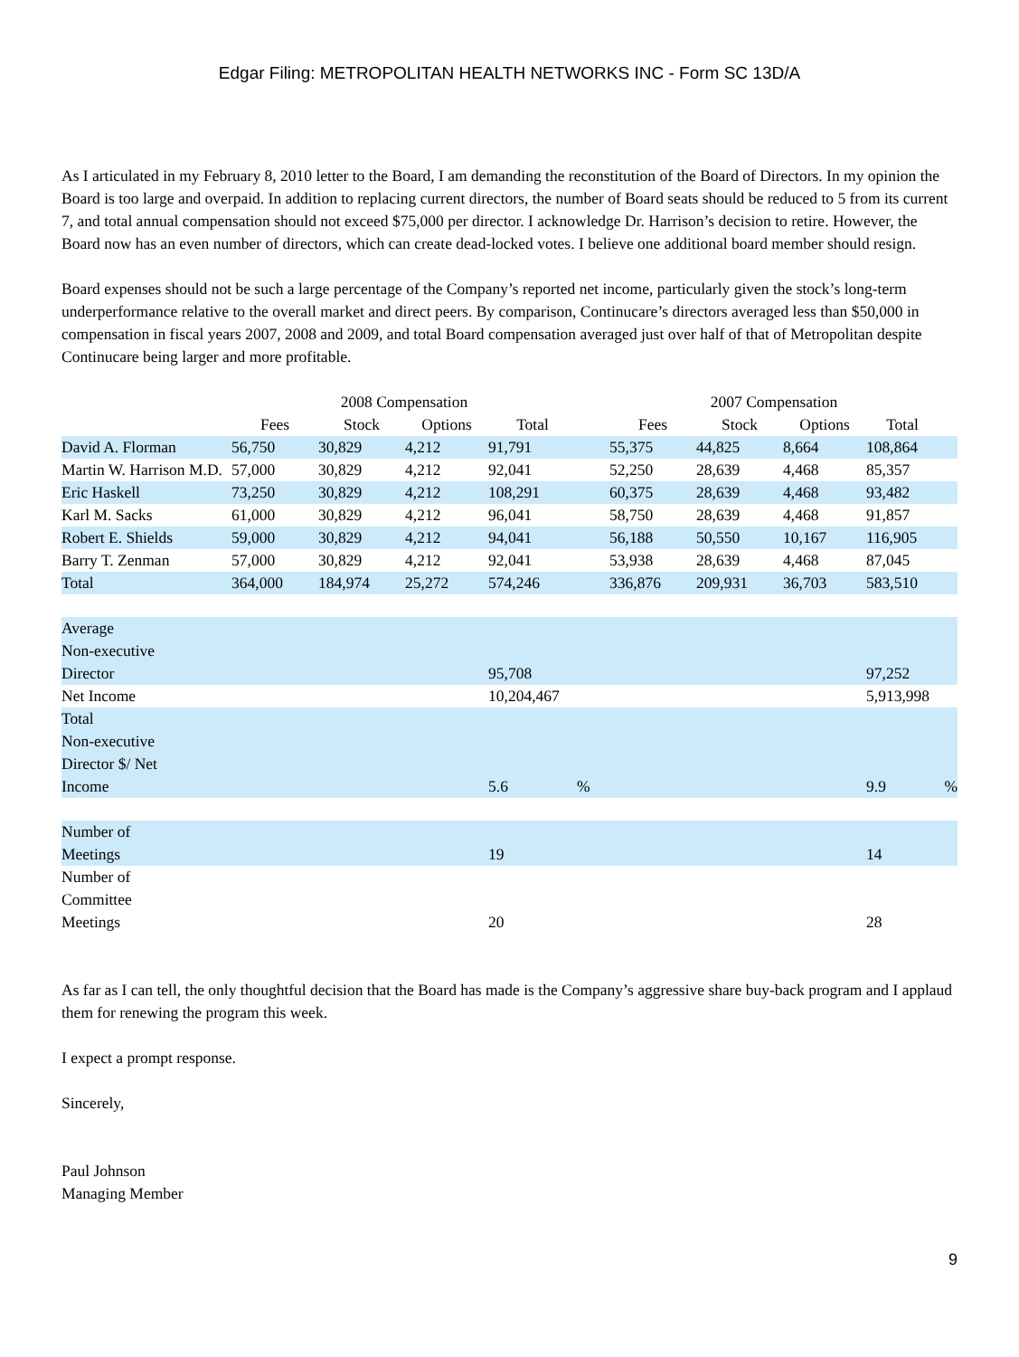Edgar Filing: METROPOLITAN HEALTH NETWORKS INC - Form SC 13D/A
As I articulated in my February 8, 2010 letter to the Board, I am demanding the reconstitution of the Board of Directors. In my opinion the Board is too large and overpaid. In addition to replacing current directors, the number of Board seats should be reduced to 5 from its current 7, and total annual compensation should not exceed $75,000 per director. I acknowledge Dr. Harrison’s decision to retire. However, the Board now has an even number of directors, which can create dead-locked votes. I believe one additional board member should resign.
Board expenses should not be such a large percentage of the Company’s reported net income, particularly given the stock’s long-term underperformance relative to the overall market and direct peers. By comparison, Continucare’s directors averaged less than $50,000 in compensation in fiscal years 2007, 2008 and 2009, and total Board compensation averaged just over half of that of Metropolitan despite Continucare being larger and more profitable.
| | 2008 Compensation | | | | | 2007 Compensation | | | | |
| --- | --- | --- | --- | --- | --- | --- | --- | --- | --- | --- |
| | Fees | Stock | Options | Total | | Fees | Stock | Options | Total | |
| David A. Florman | 56,750 | 30,829 | 4,212 | 91,791 | | 55,375 | 44,825 | 8,664 | 108,864 | |
| Martin W. Harrison M.D. | 57,000 | 30,829 | 4,212 | 92,041 | | 52,250 | 28,639 | 4,468 | 85,357 | |
| Eric Haskell | 73,250 | 30,829 | 4,212 | 108,291 | | 60,375 | 28,639 | 4,468 | 93,482 | |
| Karl M. Sacks | 61,000 | 30,829 | 4,212 | 96,041 | | 58,750 | 28,639 | 4,468 | 91,857 | |
| Robert E. Shields | 59,000 | 30,829 | 4,212 | 94,041 | | 56,188 | 50,550 | 10,167 | 116,905 | |
| Barry T. Zenman | 57,000 | 30,829 | 4,212 | 92,041 | | 53,938 | 28,639 | 4,468 | 87,045 | |
| Total | 364,000 | 184,974 | 25,272 | 574,246 | | 336,876 | 209,931 | 36,703 | 583,510 | |
| Average Non-executive Director | | | | 95,708 | | | | | 97,252 | |
| Net Income | | | | 10,204,467 | | | | | 5,913,998 | |
| Total Non-executive Director $/ Net Income | | | | 5.6 | % | | | | 9.9 | % |
| Number of Meetings | | | | 19 | | | | | 14 | |
| Number of Committee Meetings | | | | 20 | | | | | 28 | |
As far as I can tell, the only thoughtful decision that the Board has made is the Company’s aggressive share buy-back program and I applaud them for renewing the program this week.
I expect a prompt response.
Sincerely,
Paul Johnson
Managing Member
9